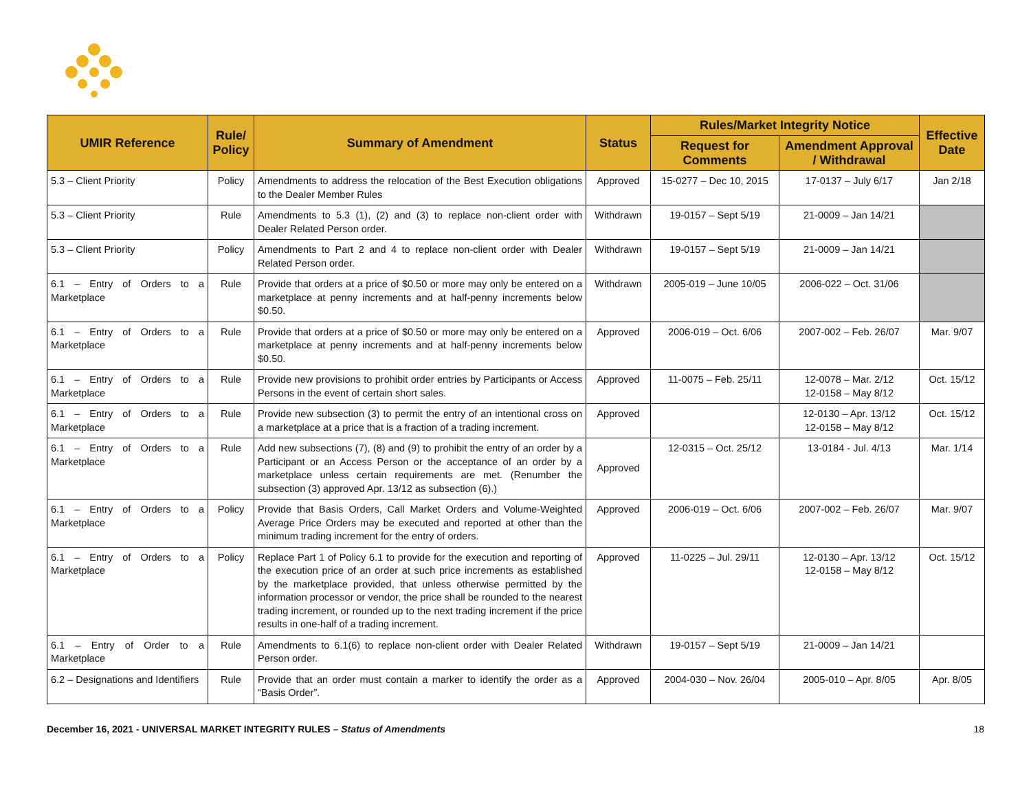| UMIR Reference | Rule/ Policy | Summary of Amendment | Status | Rules/Market Integrity Notice | | Effective Date |
| --- | --- | --- | --- | --- | --- | --- |
| | | | | Request for Comments | Amendment Approval / Withdrawal | |
| 5.3 – Client Priority | Policy | Amendments to address the relocation of the Best Execution obligations to the Dealer Member Rules | Approved | 15-0277 – Dec 10, 2015 | 17-0137 – July 6/17 | Jan 2/18 |
| 5.3 – Client Priority | Rule | Amendments to 5.3 (1), (2) and (3) to replace non-client order with Dealer Related Person order. | Withdrawn | 19-0157 – Sept 5/19 | 21-0009 – Jan 14/21 | |
| 5.3 – Client Priority | Policy | Amendments to Part 2 and 4 to replace non-client order with Dealer Related Person order. | Withdrawn | 19-0157 – Sept 5/19 | 21-0009 – Jan 14/21 | |
| 6.1 – Entry of Orders to a Marketplace | Rule | Provide that orders at a price of $0.50 or more may only be entered on a marketplace at penny increments and at half-penny increments below $0.50. | Withdrawn | 2005-019 – June 10/05 | 2006-022 – Oct. 31/06 | |
| 6.1 – Entry of Orders to a Marketplace | Rule | Provide that orders at a price of $0.50 or more may only be entered on a marketplace at penny increments and at half-penny increments below $0.50. | Approved | 2006-019 – Oct. 6/06 | 2007-002 – Feb. 26/07 | Mar. 9/07 |
| 6.1 – Entry of Orders to a Marketplace | Rule | Provide new provisions to prohibit order entries by Participants or Access Persons in the event of certain short sales. | Approved | 11-0075 – Feb. 25/11 | 12-0078 – Mar. 2/12 12-0158 – May 8/12 | Oct. 15/12 |
| 6.1 – Entry of Orders to a Marketplace | Rule | Provide new subsection (3) to permit the entry of an intentional cross on a marketplace at a price that is a fraction of a trading increment. | Approved | | 12-0130 – Apr. 13/12 12-0158 – May 8/12 | Oct. 15/12 |
| 6.1 – Entry of Orders to a Marketplace | Rule | Add new subsections (7), (8) and (9) to prohibit the entry of an order by a Participant or an Access Person or the acceptance of an order by a marketplace unless certain requirements are met. (Renumber the subsection (3) approved Apr. 13/12 as subsection (6).) | Approved | 12-0315 – Oct. 25/12 | 13-0184 - Jul. 4/13 | Mar. 1/14 |
| 6.1 – Entry of Orders to a Marketplace | Policy | Provide that Basis Orders, Call Market Orders and Volume-Weighted Average Price Orders may be executed and reported at other than the minimum trading increment for the entry of orders. | Approved | 2006-019 – Oct. 6/06 | 2007-002 – Feb. 26/07 | Mar. 9/07 |
| 6.1 – Entry of Orders to a Marketplace | Policy | Replace Part 1 of Policy 6.1 to provide for the execution and reporting of the execution price of an order at such price increments as established by the marketplace provided, that unless otherwise permitted by the information processor or vendor, the price shall be rounded to the nearest trading increment, or rounded up to the next trading increment if the price results in one-half of a trading increment. | Approved | 11-0225 – Jul. 29/11 | 12-0130 – Apr. 13/12 12-0158 – May 8/12 | Oct. 15/12 |
| 6.1 – Entry of Order to a Marketplace | Rule | Amendments to 6.1(6) to replace non-client order with Dealer Related Person order. | Withdrawn | 19-0157 – Sept 5/19 | 21-0009 – Jan 14/21 | |
| 6.2 – Designations and Identifiers | Rule | Provide that an order must contain a marker to identify the order as a “Basis Order”. | Approved | 2004-030 – Nov. 26/04 | 2005-010 – Apr. 8/05 | Apr. 8/05 |
December 16, 2021 - UNIVERSAL MARKET INTEGRITY RULES – Status of Amendments 18